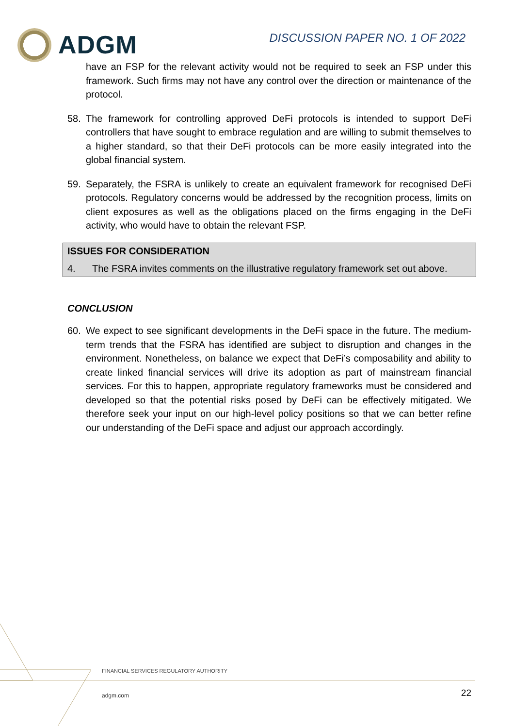ADGM
DISCUSSION PAPER NO. 1 OF 2022
have an FSP for the relevant activity would not be required to seek an FSP under this framework. Such firms may not have any control over the direction or maintenance of the protocol.
58. The framework for controlling approved DeFi protocols is intended to support DeFi controllers that have sought to embrace regulation and are willing to submit themselves to a higher standard, so that their DeFi protocols can be more easily integrated into the global financial system.
59. Separately, the FSRA is unlikely to create an equivalent framework for recognised DeFi protocols. Regulatory concerns would be addressed by the recognition process, limits on client exposures as well as the obligations placed on the firms engaging in the DeFi activity, who would have to obtain the relevant FSP.
ISSUES FOR CONSIDERATION
4. The FSRA invites comments on the illustrative regulatory framework set out above.
CONCLUSION
60. We expect to see significant developments in the DeFi space in the future. The medium-term trends that the FSRA has identified are subject to disruption and changes in the environment. Nonetheless, on balance we expect that DeFi’s composability and ability to create linked financial services will drive its adoption as part of mainstream financial services. For this to happen, appropriate regulatory frameworks must be considered and developed so that the potential risks posed by DeFi can be effectively mitigated. We therefore seek your input on our high-level policy positions so that we can better refine our understanding of the DeFi space and adjust our approach accordingly.
FINANCIAL SERVICES REGULATORY AUTHORITY
adgm.com 22